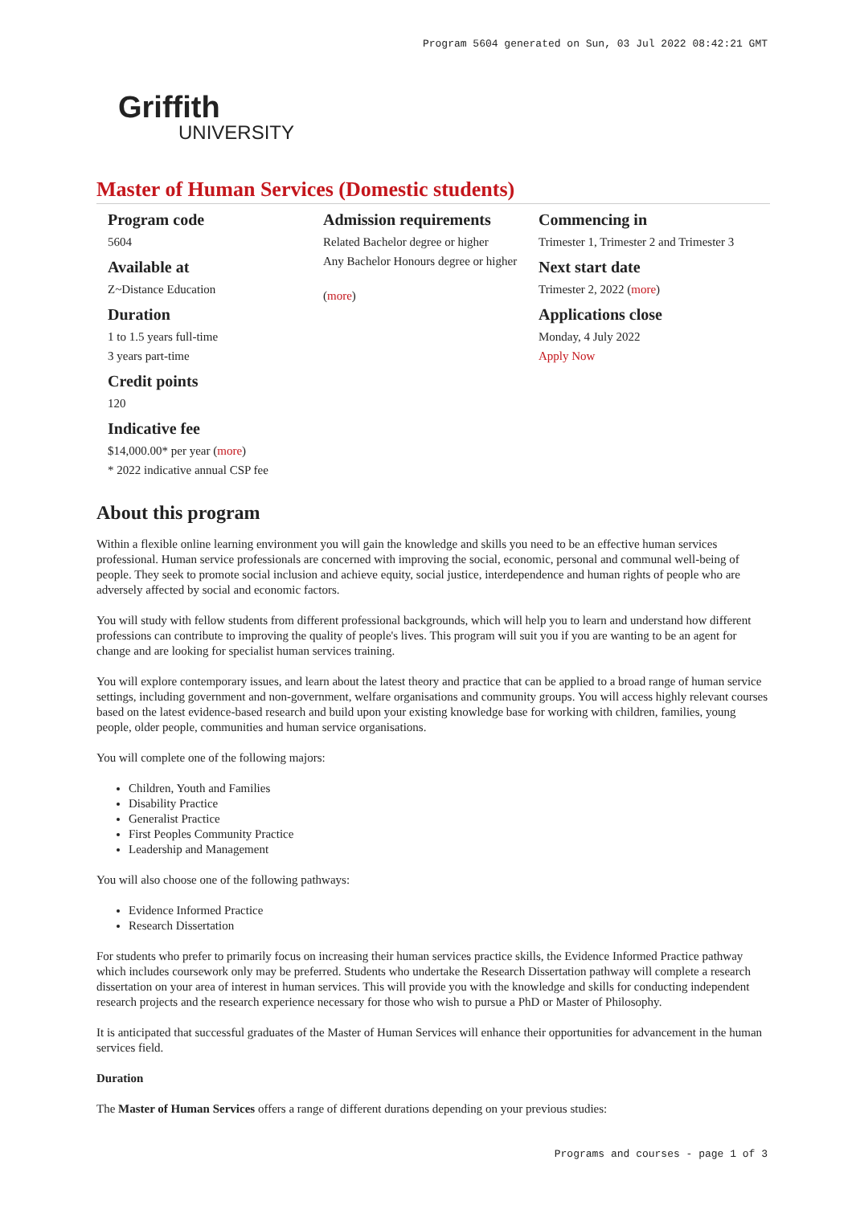Program 5604 generated on Sun, 03 Jul 2022 08:42:21 GMT
Griffith
UNIVERSITY
Master of Human Services (Domestic students)
Program code
5604
Available at
Z~Distance Education
Duration
1 to 1.5 years full-time
3 years part-time
Credit points
120
Indicative fee
$14,000.00* per year (more)
* 2022 indicative annual CSP fee
Admission requirements
Related Bachelor degree or higher
Any Bachelor Honours degree or higher
(more)
Commencing in
Trimester 1, Trimester 2 and Trimester 3
Next start date
Trimester 2, 2022 (more)
Applications close
Monday, 4 July 2022
Apply Now
About this program
Within a flexible online learning environment you will gain the knowledge and skills you need to be an effective human services professional. Human service professionals are concerned with improving the social, economic, personal and communal well-being of people. They seek to promote social inclusion and achieve equity, social justice, interdependence and human rights of people who are adversely affected by social and economic factors.
You will study with fellow students from different professional backgrounds, which will help you to learn and understand how different professions can contribute to improving the quality of people's lives. This program will suit you if you are wanting to be an agent for change and are looking for specialist human services training.
You will explore contemporary issues, and learn about the latest theory and practice that can be applied to a broad range of human service settings, including government and non-government, welfare organisations and community groups. You will access highly relevant courses based on the latest evidence-based research and build upon your existing knowledge base for working with children, families, young people, older people, communities and human service organisations.
You will complete one of the following majors:
Children, Youth and Families
Disability Practice
Generalist Practice
First Peoples Community Practice
Leadership and Management
You will also choose one of the following pathways:
Evidence Informed Practice
Research Dissertation
For students who prefer to primarily focus on increasing their human services practice skills, the Evidence Informed Practice pathway which includes coursework only may be preferred. Students who undertake the Research Dissertation pathway will complete a research dissertation on your area of interest in human services. This will provide you with the knowledge and skills for conducting independent research projects and the research experience necessary for those who wish to pursue a PhD or Master of Philosophy.
It is anticipated that successful graduates of the Master of Human Services will enhance their opportunities for advancement in the human services field.
Duration
The Master of Human Services offers a range of different durations depending on your previous studies:
Programs and courses - page 1 of 3